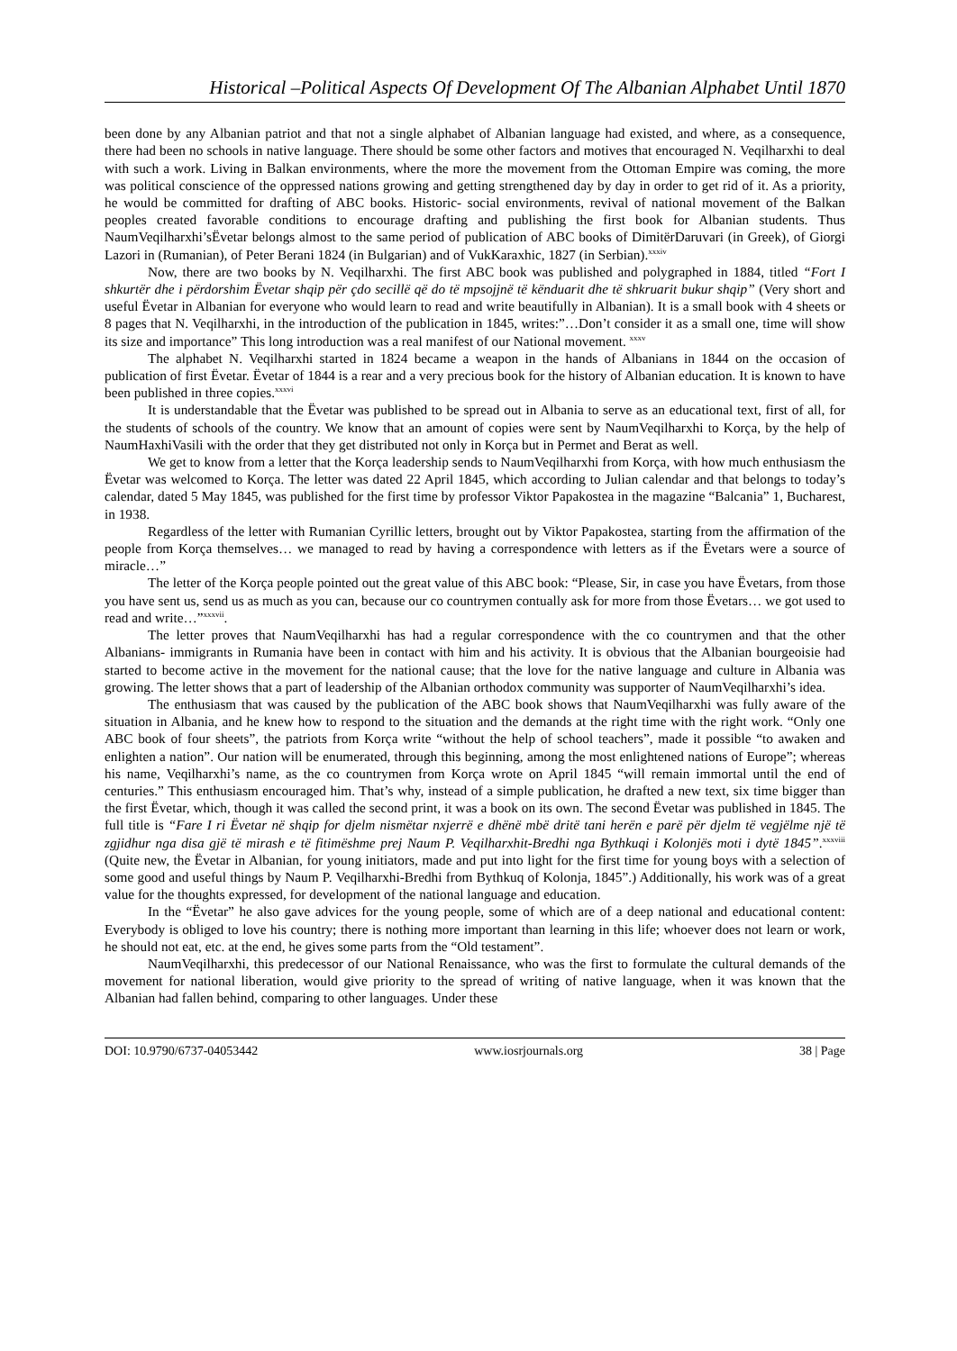Historical –Political Aspects Of Development Of The Albanian Alphabet Until 1870
been done by any Albanian patriot and that not a single alphabet of Albanian language had existed, and where, as a consequence, there had been no schools in native language. There should be some other factors and motives that encouraged N. Veqilharxhi to deal with such a work. Living in Balkan environments, where the more the movement from the Ottoman Empire was coming, the more was political conscience of the oppressed nations growing and getting strengthened day by day in order to get rid of it. As a priority, he would be committed for drafting of ABC books. Historic- social environments, revival of national movement of the Balkan peoples created favorable conditions to encourage drafting and publishing the first book for Albanian students. Thus NaumVeqilharxhi’sËvetar belongs almost to the same period of publication of ABC books of DimitërDaruvari (in Greek), of Giorgi Lazori in (Rumanian), of Peter Berani 1824 (in Bulgarian) and of VukKaraxhic, 1827 (in Serbian).<sup>xxxiv</sup>
Now, there are two books by N. Veqilharxhi. The first ABC book was published and polygraphed in 1884, titled “Fort I shkurtër dhe i përdorshim Ëvetar shqip për çdo secillë që do të mpsojjnë të kënduarit dhe të shkruarit bukur shqip” (Very short and useful Ëvetar in Albanian for everyone who would learn to read and write beautifully in Albanian). It is a small book with 4 sheets or 8 pages that N. Veqilharxhi, in the introduction of the publication in 1845, writes:”…Don’t consider it as a small one, time will show its size and importance” This long introduction was a real manifest of our National movement. <sup>xxxv</sup>
The alphabet N. Veqilharxhi started in 1824 became a weapon in the hands of Albanians in 1844 on the occasion of publication of first Ëvetar. Ëvetar of 1844 is a rear and a very precious book for the history of Albanian education. It is known to have been published in three copies.<sup>xxxvi</sup>
It is understandable that the Ëvetar was published to be spread out in Albania to serve as an educational text, first of all, for the students of schools of the country. We know that an amount of copies were sent by NaumVeqilharxhi to Korça, by the help of NaumHaxhiVasili with the order that they get distributed not only in Korça but in Permet and Berat as well.
We get to know from a letter that the Korça leadership sends to NaumVeqilharxhi from Korça, with how much enthusiasm the Ëvetar was welcomed to Korça. The letter was dated 22 April 1845, which according to Julian calendar and that belongs to today’s calendar, dated 5 May 1845, was published for the first time by professor Viktor Papakostea in the magazine “Balcania” 1, Bucharest, in 1938.
Regardless of the letter with Rumanian Cyrillic letters, brought out by Viktor Papakostea, starting from the affirmation of the people from Korça themselves… we managed to read by having a correspondence with letters as if the Ëvetars were a source of miracle…”
The letter of the Korça people pointed out the great value of this ABC book: “Please, Sir, in case you have Ëvetars, from those you have sent us, send us as much as you can, because our co countrymen contually ask for more from those Ëvetars… we got used to read and write…”<sup>xxxvii</sup>.
The letter proves that NaumVeqilharxhi has had a regular correspondence with the co countrymen and that the other Albanians- immigrants in Rumania have been in contact with him and his activity. It is obvious that the Albanian bourgeoisie had started to become active in the movement for the national cause; that the love for the native language and culture in Albania was growing. The letter shows that a part of leadership of the Albanian orthodox community was supporter of NaumVeqilharxhi’s idea.
The enthusiasm that was caused by the publication of the ABC book shows that NaumVeqilharxhi was fully aware of the situation in Albania, and he knew how to respond to the situation and the demands at the right time with the right work. “Only one ABC book of four sheets”, the patriots from Korça write “without the help of school teachers”, made it possible “to awaken and enlighten a nation”. Our nation will be enumerated, through this beginning, among the most enlightened nations of Europe”; whereas his name, Veqilharxhi’s name, as the co countrymen from Korça wrote on April 1845 “will remain immortal until the end of centuries.” This enthusiasm encouraged him. That’s why, instead of a simple publication, he drafted a new text, six time bigger than the first Ëvetar, which, though it was called the second print, it was a book on its own. The second Ëvetar was published in 1845. The full title is “Fare I ri Ëvetar në shqip for djelm nismëtar nxjerrë e dhënë mbë dritë tani herën e parë për djelm të vegjëlme një të zgjidhur nga disa gjë të mirash e të fitimëshme prej Naum P. Veqilharxhit-Bredhi nga Bythkuqi i Kolonjës moti i dytë 1845”.<sup>xxxviii</sup> (Quite new, the Ëvetar in Albanian, for young initiators, made and put into light for the first time for young boys with a selection of some good and useful things by Naum P. Veqilharxhi-Bredhi from Bythkuq of Kolonja, 1845”.) Additionally, his work was of a great value for the thoughts expressed, for development of the national language and education.
In the “Ëvetar” he also gave advices for the young people, some of which are of a deep national and educational content: Everybody is obliged to love his country; there is nothing more important than learning in this life; whoever does not learn or work, he should not eat, etc. at the end, he gives some parts from the “Old testament”.
NaumVeqilharxhi, this predecessor of our National Renaissance, who was the first to formulate the cultural demands of the movement for national liberation, would give priority to the spread of writing of native language, when it was known that the Albanian had fallen behind, comparing to other languages. Under these
DOI: 10.9790/6737-04053442 www.iosrjournals.org 38 | Page